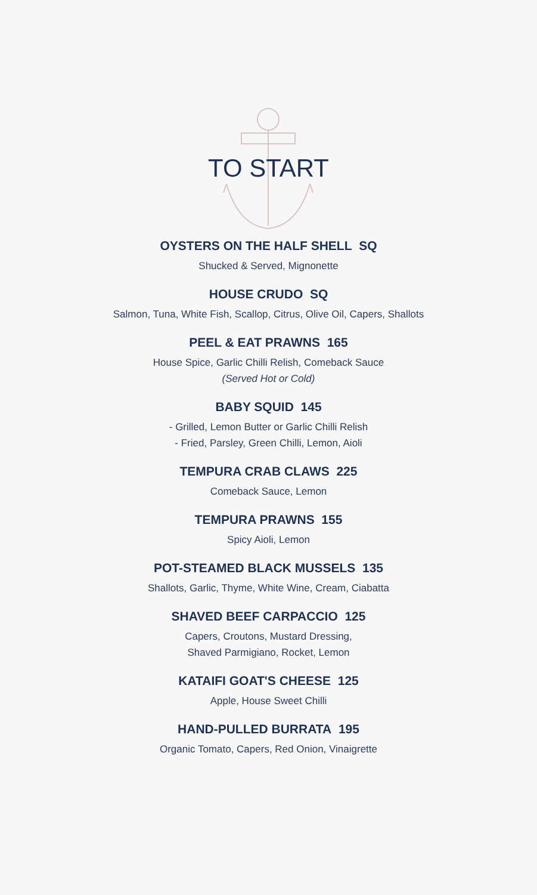TO START
OYSTERS ON THE HALF SHELL SQ
Shucked & Served, Mignonette
HOUSE CRUDO SQ
Salmon, Tuna, White Fish, Scallop, Citrus, Olive Oil, Capers, Shallots
PEEL & EAT PRAWNS 165
House Spice, Garlic Chilli Relish, Comeback Sauce
(Served Hot or Cold)
BABY SQUID 145
- Grilled, Lemon Butter or Garlic Chilli Relish
- Fried, Parsley, Green Chilli, Lemon, Aioli
TEMPURA CRAB CLAWS 225
Comeback Sauce, Lemon
TEMPURA PRAWNS 155
Spicy Aioli, Lemon
POT-STEAMED BLACK MUSSELS 135
Shallots, Garlic, Thyme, White Wine, Cream, Ciabatta
SHAVED BEEF CARPACCIO 125
Capers, Croutons, Mustard Dressing,
Shaved Parmigiano, Rocket, Lemon
KATAIFI GOAT'S CHEESE 125
Apple, House Sweet Chilli
HAND-PULLED BURRATA 195
Organic Tomato, Capers, Red Onion, Vinaigrette